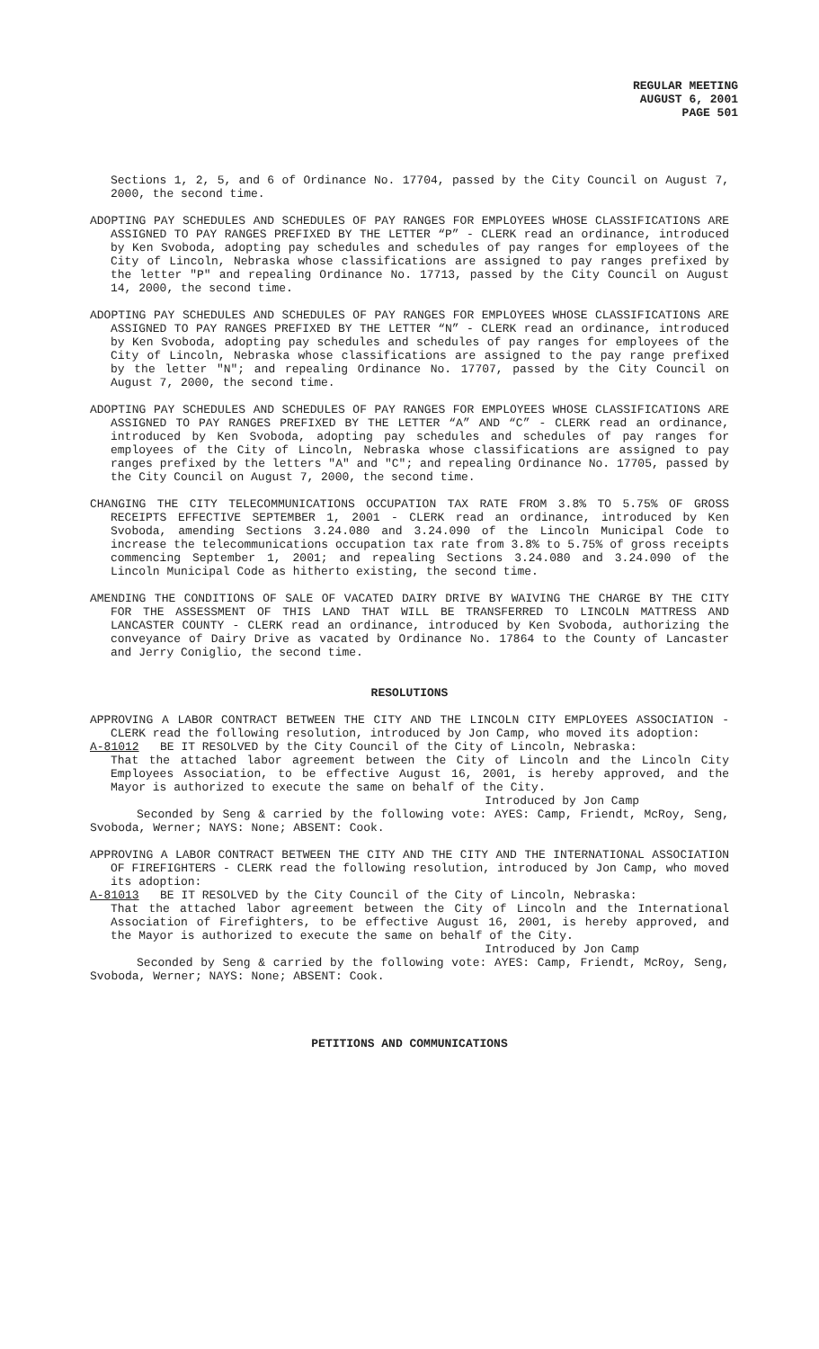REGULAR MEETING
AUGUST 6, 2001
PAGE 501
Sections 1, 2, 5, and 6 of Ordinance No. 17704, passed by the City Council on August 7, 2000, the second time.
ADOPTING PAY SCHEDULES AND SCHEDULES OF PAY RANGES FOR EMPLOYEES WHOSE CLASSIFICATIONS ARE ASSIGNED TO PAY RANGES PREFIXED BY THE LETTER “P” - CLERK read an ordinance, introduced by Ken Svoboda, adopting pay schedules and schedules of pay ranges for employees of the City of Lincoln, Nebraska whose classifications are assigned to pay ranges prefixed by the letter "P" and repealing Ordinance No. 17713, passed by the City Council on August 14, 2000, the second time.
ADOPTING PAY SCHEDULES AND SCHEDULES OF PAY RANGES FOR EMPLOYEES WHOSE CLASSIFICATIONS ARE ASSIGNED TO PAY RANGES PREFIXED BY THE LETTER “N” - CLERK read an ordinance, introduced by Ken Svoboda, adopting pay schedules and schedules of pay ranges for employees of the City of Lincoln, Nebraska whose classifications are assigned to the pay range prefixed by the letter "N"; and repealing Ordinance No. 17707, passed by the City Council on August 7, 2000, the second time.
ADOPTING PAY SCHEDULES AND SCHEDULES OF PAY RANGES FOR EMPLOYEES WHOSE CLASSIFICATIONS ARE ASSIGNED TO PAY RANGES PREFIXED BY THE LETTER “A” AND “C” - CLERK read an ordinance, introduced by Ken Svoboda, adopting pay schedules and schedules of pay ranges for employees of the City of Lincoln, Nebraska whose classifications are assigned to pay ranges prefixed by the letters "A" and "C"; and repealing Ordinance No. 17705, passed by the City Council on August 7, 2000, the second time.
CHANGING THE CITY TELECOMMUNICATIONS OCCUPATION TAX RATE FROM 3.8% TO 5.75% OF GROSS RECEIPTS EFFECTIVE SEPTEMBER 1, 2001 - CLERK read an ordinance, introduced by Ken Svoboda, amending Sections 3.24.080 and 3.24.090 of the Lincoln Municipal Code to increase the telecommunications occupation tax rate from 3.8% to 5.75% of gross receipts commencing September 1, 2001; and repealing Sections 3.24.080 and 3.24.090 of the Lincoln Municipal Code as hitherto existing, the second time.
AMENDING THE CONDITIONS OF SALE OF VACATED DAIRY DRIVE BY WAIVING THE CHARGE BY THE CITY FOR THE ASSESSMENT OF THIS LAND THAT WILL BE TRANSFERRED TO LINCOLN MATTRESS AND LANCASTER COUNTY - CLERK read an ordinance, introduced by Ken Svoboda, authorizing the conveyance of Dairy Drive as vacated by Ordinance No. 17864 to the County of Lancaster and Jerry Coniglio, the second time.
RESOLUTIONS
APPROVING A LABOR CONTRACT BETWEEN THE CITY AND THE LINCOLN CITY EMPLOYEES ASSOCIATION - CLERK read the following resolution, introduced by Jon Camp, who moved its adoption:
A-81012 BE IT RESOLVED by the City Council of the City of Lincoln, Nebraska:
That the attached labor agreement between the City of Lincoln and the Lincoln City Employees Association, to be effective August 16, 2001, is hereby approved, and the Mayor is authorized to execute the same on behalf of the City.
Introduced by Jon Camp
Seconded by Seng & carried by the following vote: AYES: Camp, Friendt, McRoy, Seng, Svoboda, Werner; NAYS: None; ABSENT: Cook.
APPROVING A LABOR CONTRACT BETWEEN THE CITY AND THE CITY AND THE INTERNATIONAL ASSOCIATION OF FIREFIGHTERS - CLERK read the following resolution, introduced by Jon Camp, who moved its adoption:
A-81013 BE IT RESOLVED by the City Council of the City of Lincoln, Nebraska:
That the attached labor agreement between the City of Lincoln and the International Association of Firefighters, to be effective August 16, 2001, is hereby approved, and the Mayor is authorized to execute the same on behalf of the City.
Introduced by Jon Camp
Seconded by Seng & carried by the following vote: AYES: Camp, Friendt, McRoy, Seng, Svoboda, Werner; NAYS: None; ABSENT: Cook.
PETITIONS AND COMMUNICATIONS